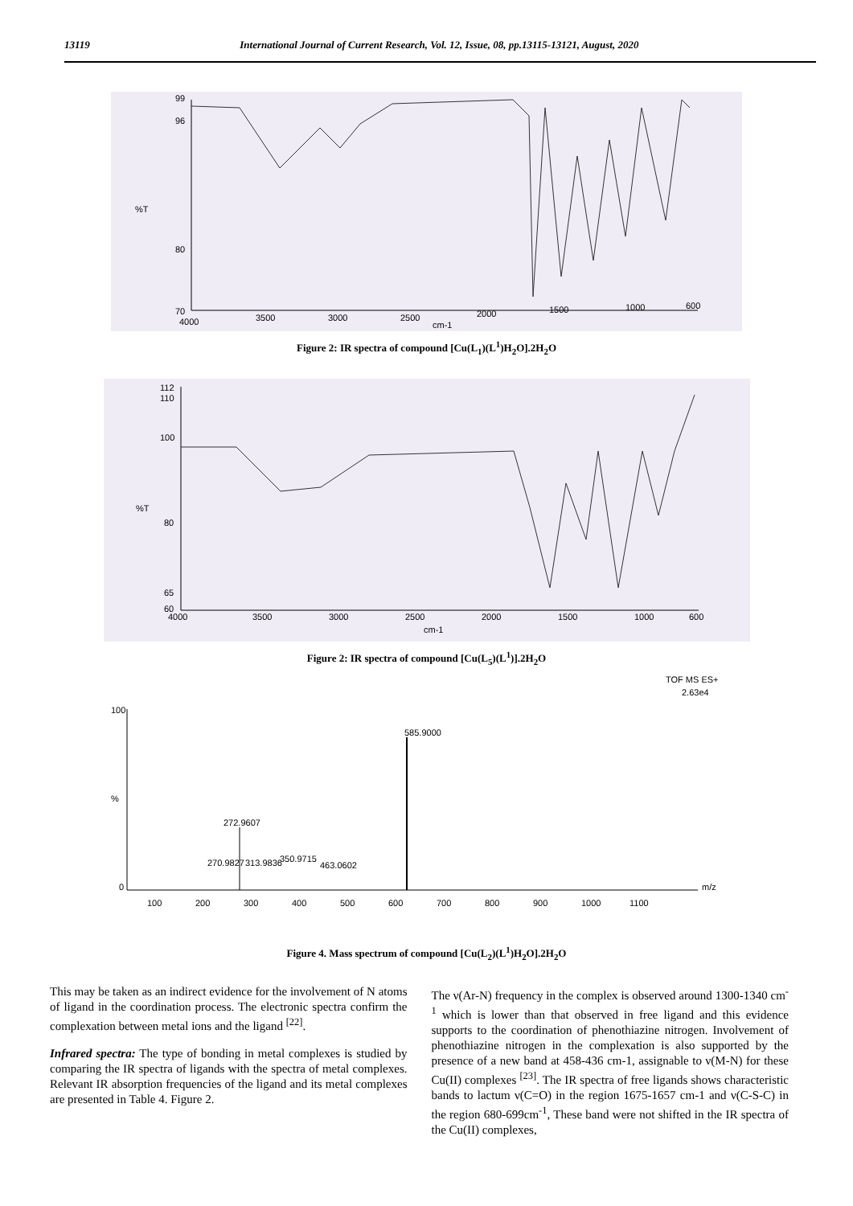13119 International Journal of Current Research, Vol. 12, Issue, 08, pp.13115-13121, August, 2020
%T
99
96
80
70
4000
3500
3000
2500
2000
1500
1000
600
cm-1
Figure 2: IR spectra of compound [Cu(L<sub>1</sub>)(L<sup>1</sup>)H<sub>2</sub>O].2H<sub>2</sub>O
%T
112
110
100
80
65
60
4000
3500
3000
2500
2000
1500
1000
600
cm-1
Figure 2: IR spectra of compound [Cu(L<sub>5</sub>)(L<sup>1</sup>)].2H<sub>2</sub>O
TOF MS ES+
2.63e4
100
0
%
m/z
100
200
300
400
500
600
700
800
900
1000
1100
585.9000
272.9607
270.9827
313.9836
350.9715
463.0602
Figure 4. Mass spectrum of compound [Cu(L<sub>2</sub>)(L<sup>1</sup>)H<sub>2</sub>O].2H<sub>2</sub>O
This may be taken as an indirect evidence for the involvement of N atoms of ligand in the coordination process. The electronic spectra confirm the complexation between metal ions and the ligand <sup>[22]</sup>.
Infrared spectra: The type of bonding in metal complexes is studied by comparing the IR spectra of ligands with the spectra of metal complexes. Relevant IR absorption frequencies of the ligand and its metal complexes are presented in Table 4. Figure 2.
The ν(Ar-N) frequency in the complex is observed around 1300-1340 cm<sup>-1</sup> which is lower than that observed in free ligand and this evidence supports to the coordination of phenothiazine nitrogen. Involvement of phenothiazine nitrogen in the complexation is also supported by the presence of a new band at 458-436 cm-1, assignable to ν(M-N) for these Cu(II) complexes <sup>[23]</sup>. The IR spectra of free ligands shows characteristic bands to lactum ν(C=O) in the region 1675-1657 cm-1 and ν(C-S-C) in the region 680-699cm<sup>-1</sup>, These band were not shifted in the IR spectra of the Cu(II) complexes,